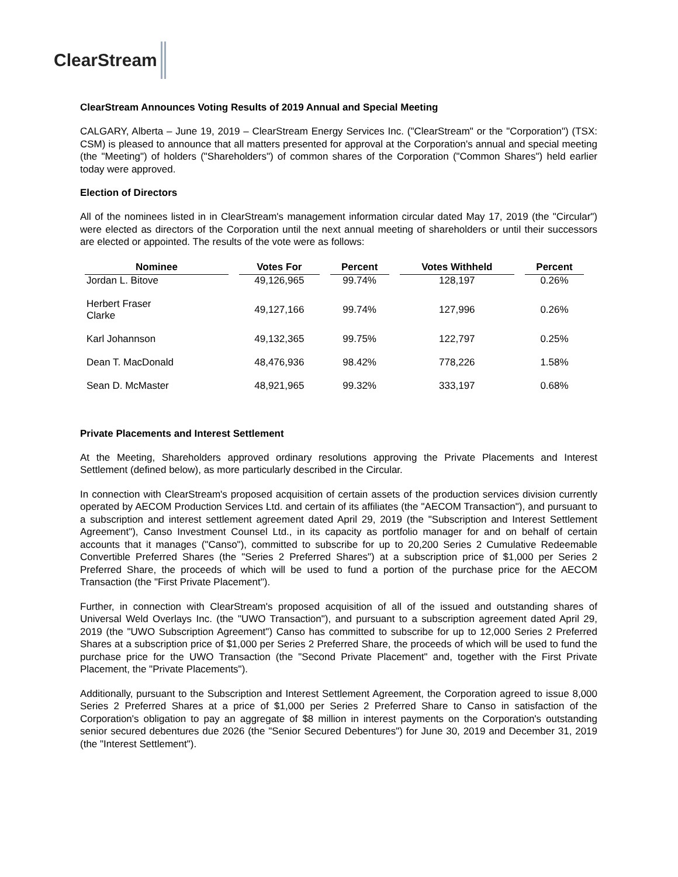ClearStream
ClearStream Announces Voting Results of 2019 Annual and Special Meeting
CALGARY, Alberta – June 19, 2019 – ClearStream Energy Services Inc. ("ClearStream" or the "Corporation") (TSX: CSM) is pleased to announce that all matters presented for approval at the Corporation's annual and special meeting (the "Meeting") of holders ("Shareholders") of common shares of the Corporation ("Common Shares") held earlier today were approved.
Election of Directors
All of the nominees listed in in ClearStream's management information circular dated May 17, 2019 (the "Circular") were elected as directors of the Corporation until the next annual meeting of shareholders or until their successors are elected or appointed. The results of the vote were as follows:
| Nominee | Votes For | Percent | Votes Withheld | Percent |
| --- | --- | --- | --- | --- |
| Jordan L. Bitove | 49,126,965 | 99.74% | 128,197 | 0.26% |
| Herbert Fraser Clarke | 49,127,166 | 99.74% | 127,996 | 0.26% |
| Karl Johannson | 49,132,365 | 99.75% | 122,797 | 0.25% |
| Dean T. MacDonald | 48,476,936 | 98.42% | 778,226 | 1.58% |
| Sean D. McMaster | 48,921,965 | 99.32% | 333,197 | 0.68% |
Private Placements and Interest Settlement
At the Meeting, Shareholders approved ordinary resolutions approving the Private Placements and Interest Settlement (defined below), as more particularly described in the Circular.
In connection with ClearStream's proposed acquisition of certain assets of the production services division currently operated by AECOM Production Services Ltd. and certain of its affiliates (the "AECOM Transaction"), and pursuant to a subscription and interest settlement agreement dated April 29, 2019 (the "Subscription and Interest Settlement Agreement"), Canso Investment Counsel Ltd., in its capacity as portfolio manager for and on behalf of certain accounts that it manages ("Canso"), committed to subscribe for up to 20,200 Series 2 Cumulative Redeemable Convertible Preferred Shares (the "Series 2 Preferred Shares") at a subscription price of $1,000 per Series 2 Preferred Share, the proceeds of which will be used to fund a portion of the purchase price for the AECOM Transaction (the "First Private Placement").
Further, in connection with ClearStream's proposed acquisition of all of the issued and outstanding shares of Universal Weld Overlays Inc. (the "UWO Transaction"), and pursuant to a subscription agreement dated April 29, 2019 (the "UWO Subscription Agreement") Canso has committed to subscribe for up to 12,000 Series 2 Preferred Shares at a subscription price of $1,000 per Series 2 Preferred Share, the proceeds of which will be used to fund the purchase price for the UWO Transaction (the "Second Private Placement" and, together with the First Private Placement, the "Private Placements").
Additionally, pursuant to the Subscription and Interest Settlement Agreement, the Corporation agreed to issue 8,000 Series 2 Preferred Shares at a price of $1,000 per Series 2 Preferred Share to Canso in satisfaction of the Corporation's obligation to pay an aggregate of $8 million in interest payments on the Corporation's outstanding senior secured debentures due 2026 (the "Senior Secured Debentures") for June 30, 2019 and December 31, 2019 (the "Interest Settlement").